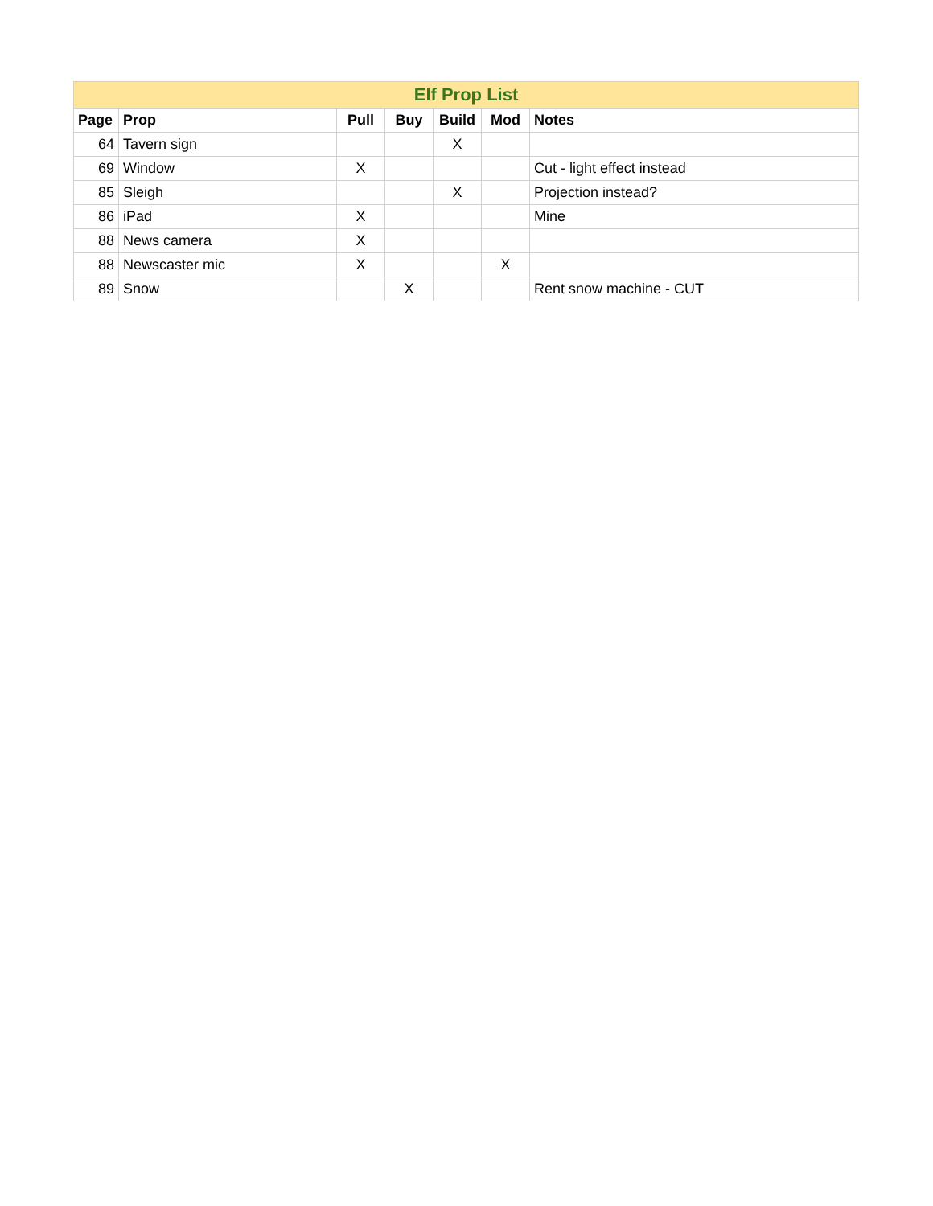| Elf Prop List | | | | | | |
| --- | --- | --- | --- | --- | --- | --- |
| Page | Prop | Pull | Buy | Build | Mod | Notes |
| 64 | Tavern sign | | | X | | |
| 69 | Window | X | | | | Cut - light effect instead |
| 85 | Sleigh | | | X | | Projection instead? |
| 86 | iPad | X | | | | Mine |
| 88 | News camera | X | | | | |
| 88 | Newscaster mic | X | | | X | |
| 89 | Snow | | X | | | Rent snow machine - CUT |